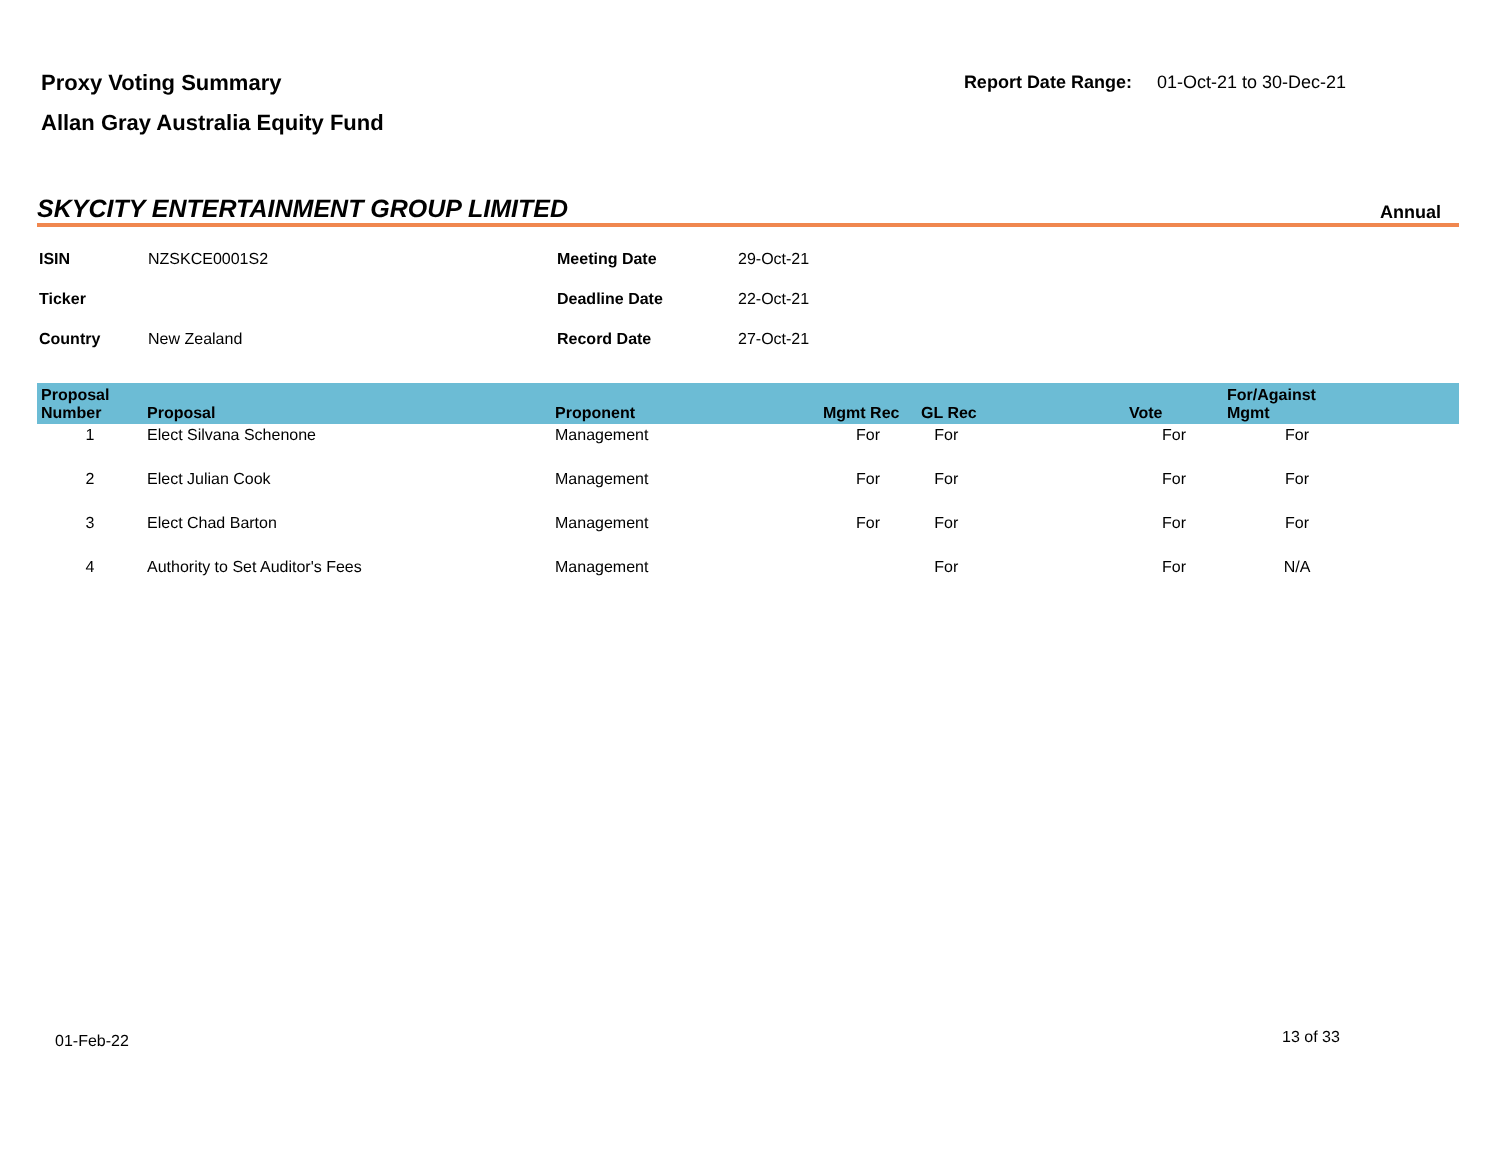Proxy Voting Summary
Allan Gray Australia Equity Fund
Report Date Range: 01-Oct-21 to 30-Dec-21
SKYCITY ENTERTAINMENT GROUP LIMITED
Annual
| ISIN | NZSKCE0001S2 | Meeting Date | 29-Oct-21 |
| Ticker | | Deadline Date | 22-Oct-21 |
| Country | New Zealand | Record Date | 27-Oct-21 |
| Proposal Number | Proposal | Proponent | Mgmt Rec | GL Rec | Vote | For/Against Mgmt | |
| --- | --- | --- | --- | --- | --- | --- | --- |
| 1 | Elect Silvana Schenone | Management | For | For | For | For | |
| 2 | Elect Julian Cook | Management | For | For | For | For | |
| 3 | Elect Chad Barton | Management | For | For | For | For | |
| 4 | Authority to Set Auditor's Fees | Management | | For | For | N/A | |
01-Feb-22 13 of 33